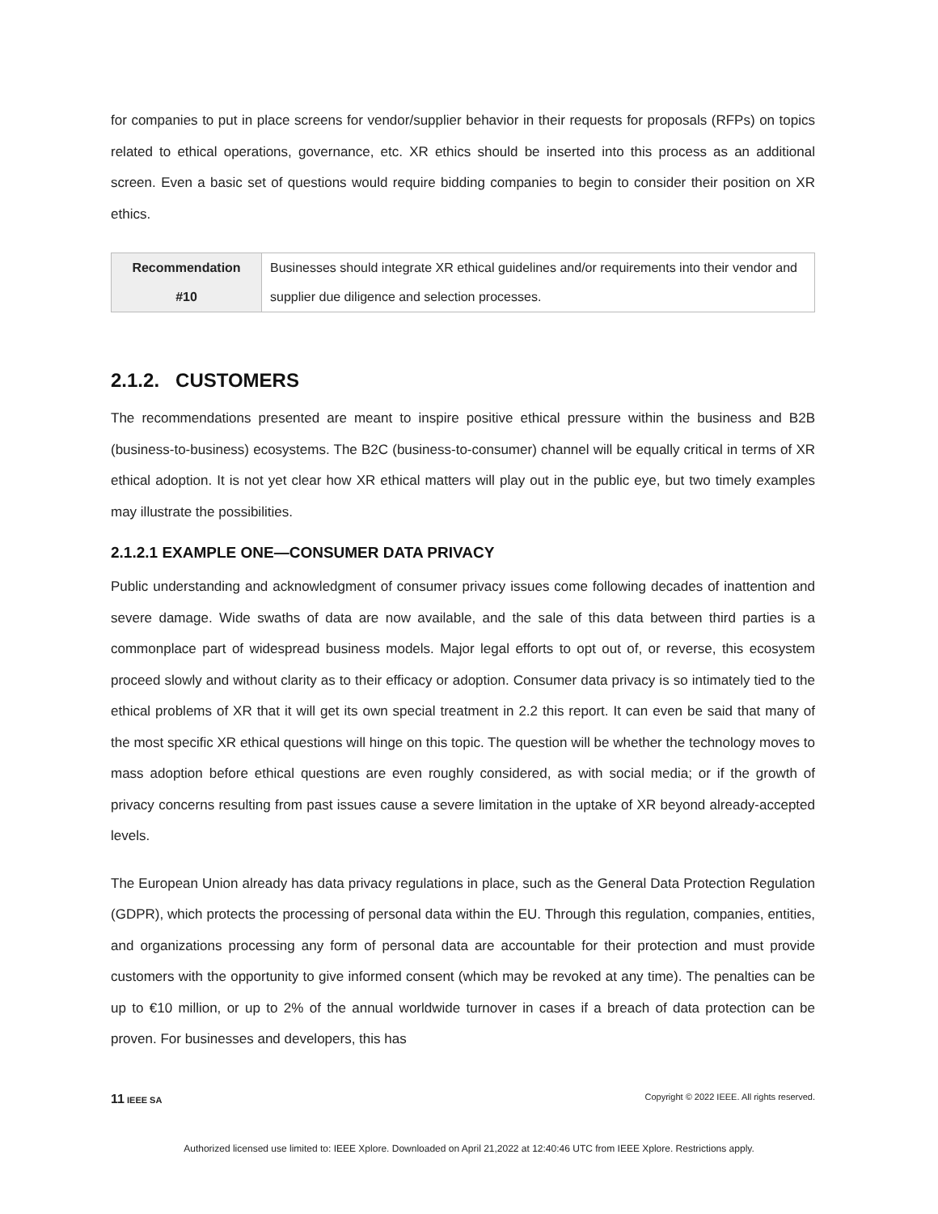for companies to put in place screens for vendor/supplier behavior in their requests for proposals (RFPs) on topics related to ethical operations, governance, etc. XR ethics should be inserted into this process as an additional screen. Even a basic set of questions would require bidding companies to begin to consider their position on XR ethics.
| Recommendation #10 | Businesses should integrate XR ethical guidelines and/or requirements into their vendor and supplier due diligence and selection processes. |
2.1.2. CUSTOMERS
The recommendations presented are meant to inspire positive ethical pressure within the business and B2B (business-to-business) ecosystems. The B2C (business-to-consumer) channel will be equally critical in terms of XR ethical adoption. It is not yet clear how XR ethical matters will play out in the public eye, but two timely examples may illustrate the possibilities.
2.1.2.1 EXAMPLE ONE—CONSUMER DATA PRIVACY
Public understanding and acknowledgment of consumer privacy issues come following decades of inattention and severe damage. Wide swaths of data are now available, and the sale of this data between third parties is a commonplace part of widespread business models. Major legal efforts to opt out of, or reverse, this ecosystem proceed slowly and without clarity as to their efficacy or adoption. Consumer data privacy is so intimately tied to the ethical problems of XR that it will get its own special treatment in 2.2 this report. It can even be said that many of the most specific XR ethical questions will hinge on this topic. The question will be whether the technology moves to mass adoption before ethical questions are even roughly considered, as with social media; or if the growth of privacy concerns resulting from past issues cause a severe limitation in the uptake of XR beyond already-accepted levels.
The European Union already has data privacy regulations in place, such as the General Data Protection Regulation (GDPR), which protects the processing of personal data within the EU. Through this regulation, companies, entities, and organizations processing any form of personal data are accountable for their protection and must provide customers with the opportunity to give informed consent (which may be revoked at any time). The penalties can be up to €10 million, or up to 2% of the annual worldwide turnover in cases if a breach of data protection can be proven. For businesses and developers, this has
11 IEEE SA Copyright © 2022 IEEE. All rights reserved.
Authorized licensed use limited to: IEEE Xplore. Downloaded on April 21,2022 at 12:40:46 UTC from IEEE Xplore. Restrictions apply.